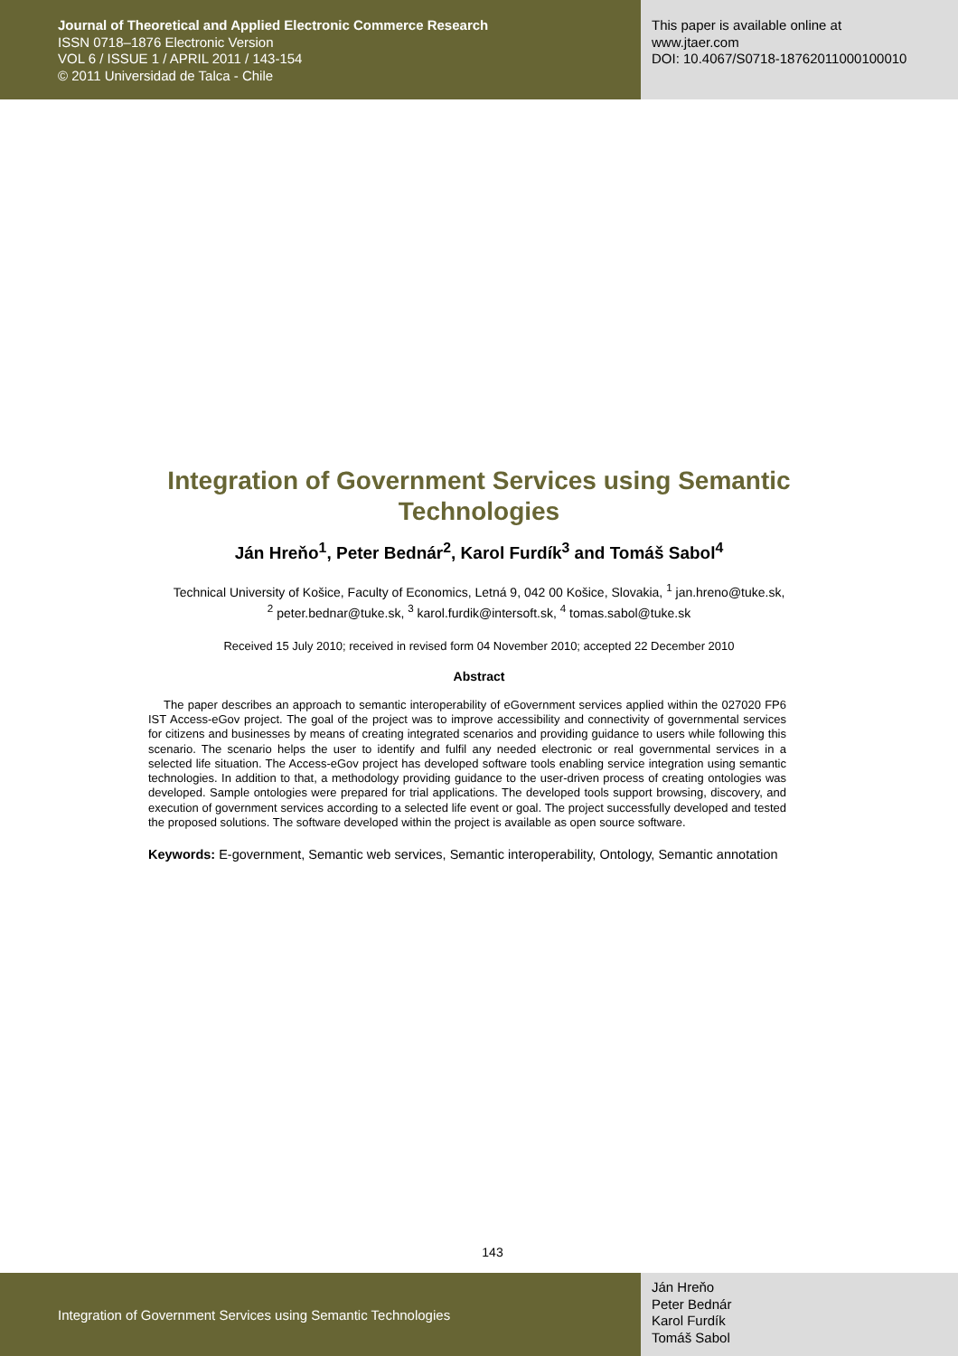Journal of Theoretical and Applied Electronic Commerce Research
ISSN 0718–1876 Electronic Version
VOL 6 / ISSUE 1 / APRIL 2011 / 143-154
© 2011 Universidad de Talca - Chile
This paper is available online at
www.jtaer.com
DOI: 10.4067/S0718-18762011000100010
Integration of Government Services using Semantic Technologies
Ján Hreňo<sup>1</sup>, Peter Bednár<sup>2</sup>, Karol Furdík<sup>3</sup> and Tomáš Sabol<sup>4</sup>
Technical University of Košice, Faculty of Economics, Letná 9, 042 00 Košice, Slovakia, <sup>1</sup> jan.hreno@tuke.sk,
<sup>2</sup> peter.bednar@tuke.sk, <sup>3</sup> karol.furdik@intersoft.sk, <sup>4</sup> tomas.sabol@tuke.sk
Received 15 July 2010; received in revised form 04 November 2010; accepted 22 December 2010
Abstract
The paper describes an approach to semantic interoperability of eGovernment services applied within the 027020 FP6 IST Access-eGov project. The goal of the project was to improve accessibility and connectivity of governmental services for citizens and businesses by means of creating integrated scenarios and providing guidance to users while following this scenario. The scenario helps the user to identify and fulfil any needed electronic or real governmental services in a selected life situation. The Access-eGov project has developed software tools enabling service integration using semantic technologies. In addition to that, a methodology providing guidance to the user-driven process of creating ontologies was developed. Sample ontologies were prepared for trial applications. The developed tools support browsing, discovery, and execution of government services according to a selected life event or goal. The project successfully developed and tested the proposed solutions. The software developed within the project is available as open source software.
Keywords: E-government, Semantic web services, Semantic interoperability, Ontology, Semantic annotation
143
Integration of Government Services using Semantic Technologies
Ján Hreňo
Peter Bednár
Karol Furdík
Tomáš Sabol